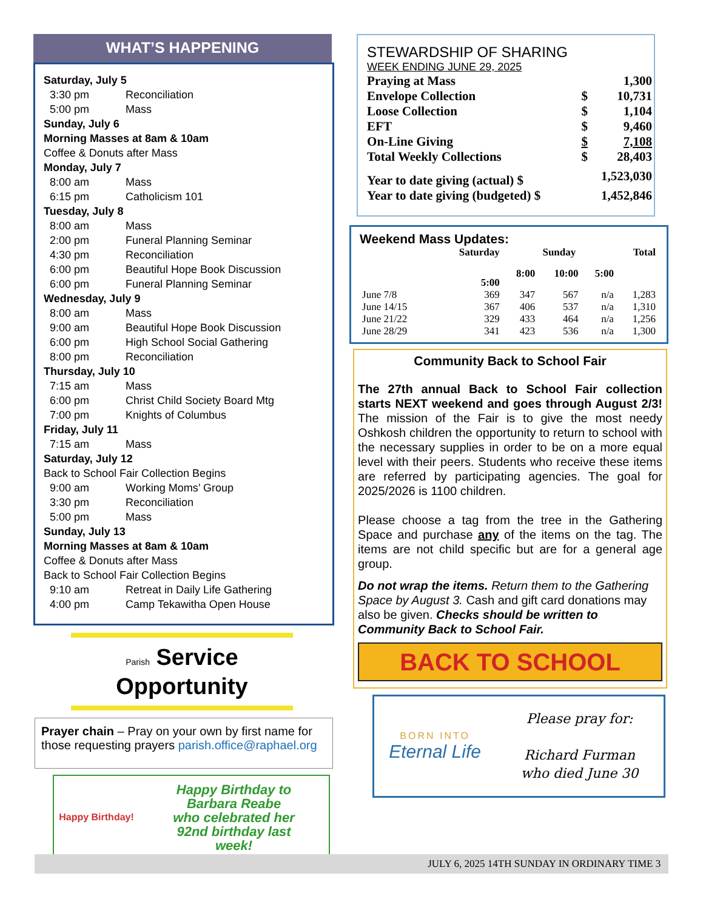WHAT’S HAPPENING
Saturday, July 5
3:30 pm Reconciliation
5:00 pm Mass
Sunday, July 6
Morning Masses at 8am & 10am
Coffee & Donuts after Mass
Monday, July 7
8:00 am Mass
6:15 pm Catholicism 101
Tuesday, July 8
8:00 am Mass
2:00 pm Funeral Planning Seminar
4:30 pm Reconciliation
6:00 pm Beautiful Hope Book Discussion
6:00 pm Funeral Planning Seminar
Wednesday, July 9
8:00 am Mass
9:00 am Beautiful Hope Book Discussion
6:00 pm High School Social Gathering
8:00 pm Reconciliation
Thursday, July 10
7:15 am Mass
6:00 pm Christ Child Society Board Mtg
7:00 pm Knights of Columbus
Friday, July 11
7:15 am Mass
Saturday, July 12
Back to School Fair Collection Begins
9:00 am Working Moms’ Group
3:30 pm Reconciliation
5:00 pm Mass
Sunday, July 13
Morning Masses at 8am & 10am
Coffee & Donuts after Mass
Back to School Fair Collection Begins
9:10 am Retreat in Daily Life Gathering
4:00 pm Camp Tekawitha Open House
Parish Service
Opportunity
Prayer chain – Pray on your own by first name for those requesting prayers parish.office@raphael.org
Happy Birthday!
Happy Birthday to
Barbara Reabe
who celebrated her
92nd birthday last
week!
STEWARDSHIP OF SHARING
WEEK ENDING JUNE 29, 2025
| Praying at Mass | | 1,300 |
| Envelope Collection | $ | 10,731 |
| Loose Collection | $ | 1,104 |
| EFT | $ | 9,460 |
| On-Line Giving | $ | 7,108 |
| Total Weekly Collections | $ | 28,403 |
| Year to date giving (actual) $ | | 1,523,030 |
| Year to date giving (budgeted) $ | | 1,452,846 |
Weekend Mass Updates:
| | Saturday | Sunday | | | Total |
| --- | --- | --- | --- | --- | --- |
| | 5:00 | 8:00 | 10:00 | 5:00 | |
| June 7/8 | 369 | 347 | 567 | n/a | 1,283 |
| June 14/15 | 367 | 406 | 537 | n/a | 1,310 |
| June 21/22 | 329 | 433 | 464 | n/a | 1,256 |
| June 28/29 | 341 | 423 | 536 | n/a | 1,300 |
Community Back to School Fair
The 27th annual Back to School Fair collection starts NEXT weekend and goes through August 2/3! The mission of the Fair is to give the most needy Oshkosh children the opportunity to return to school with the necessary supplies in order to be on a more equal level with their peers. Students who receive these items are referred by participating agencies. The goal for 2025/2026 is 1100 children.
Please choose a tag from the tree in the Gathering Space and purchase any of the items on the tag. The items are not child specific but are for a general age group.
Do not wrap the items. Return them to the Gathering Space by August 3. Cash and gift card donations may also be given. Checks should be written to Community Back to School Fair.
BACK TO SCHOOL
BORN INTO
Eternal Life
Please pray for:
Richard Furman
who died June 30
JULY 6, 2025 14TH SUNDAY IN ORDINARY TIME 3